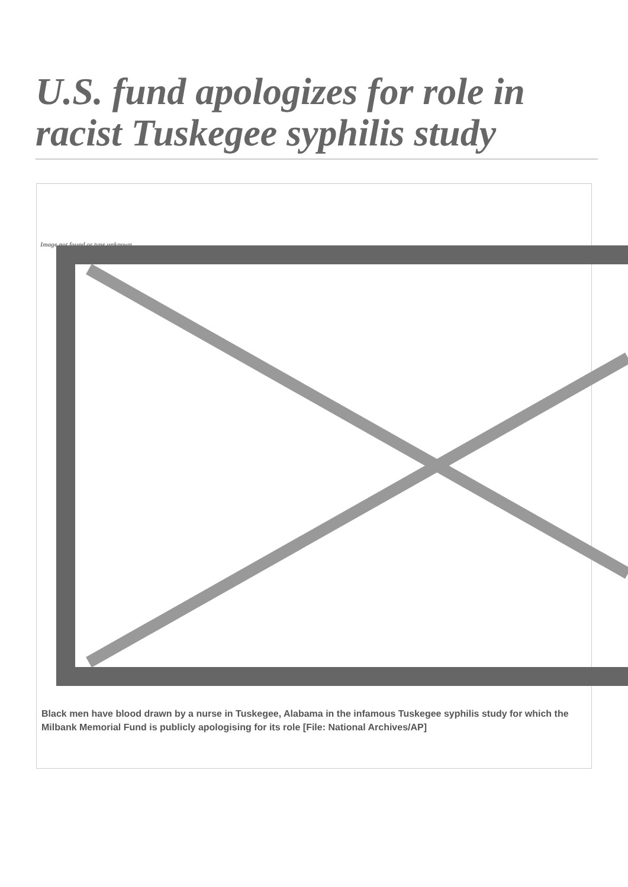U.S. fund apologizes for role in racist Tuskegee syphilis study
Image not found or type unknown
Black men have blood drawn by a nurse in Tuskegee, Alabama in the infamous Tuskegee syphilis study for which the Milbank Memorial Fund is publicly apologising for its role [File: National Archives/AP]